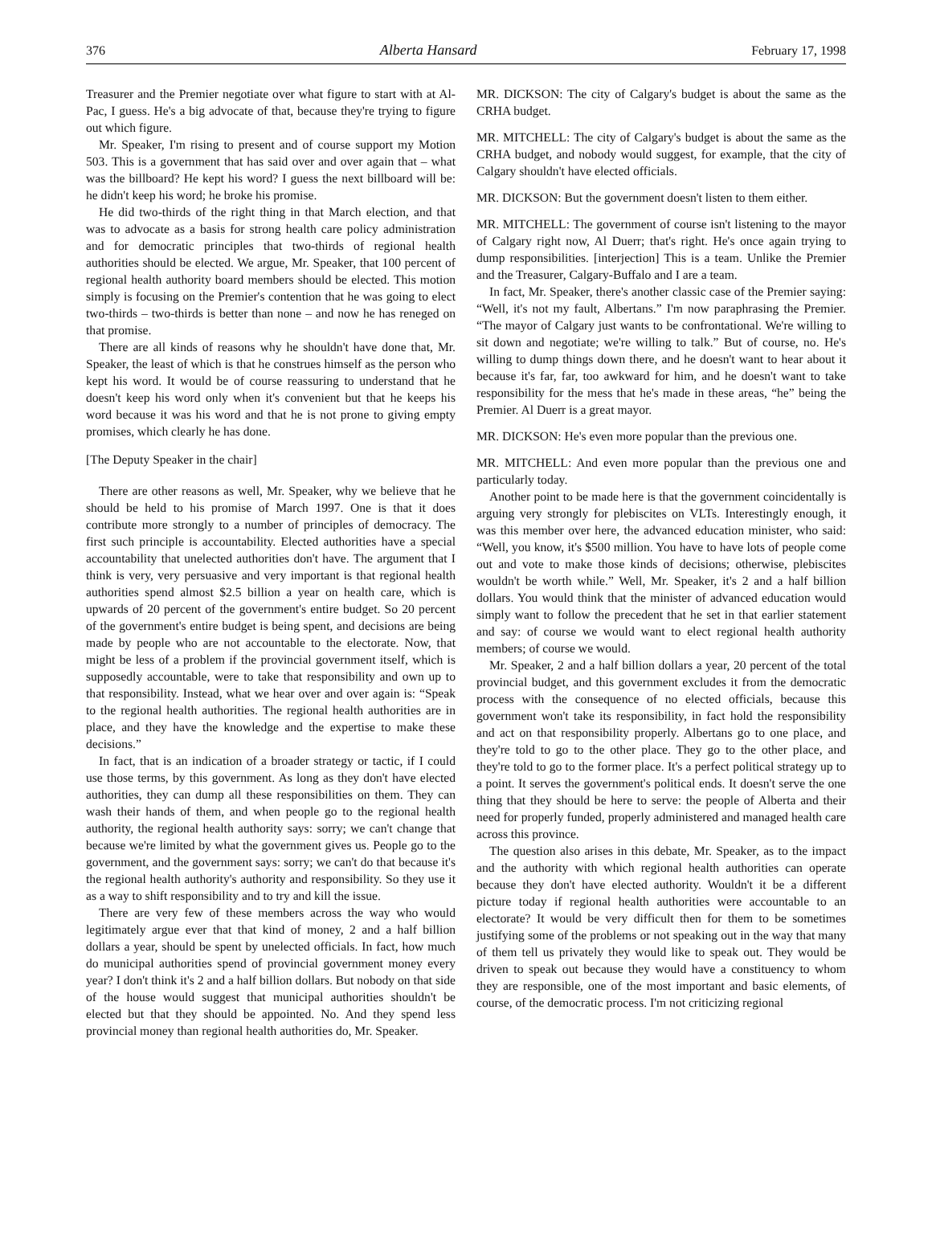376 Alberta Hansard February 17, 1998
Treasurer and the Premier negotiate over what figure to start with at Al-Pac, I guess. He's a big advocate of that, because they're trying to figure out which figure.
Mr. Speaker, I'm rising to present and of course support my Motion 503. This is a government that has said over and over again that – what was the billboard? He kept his word? I guess the next billboard will be: he didn't keep his word; he broke his promise.
He did two-thirds of the right thing in that March election, and that was to advocate as a basis for strong health care policy administration and for democratic principles that two-thirds of regional health authorities should be elected. We argue, Mr. Speaker, that 100 percent of regional health authority board members should be elected. This motion simply is focusing on the Premier's contention that he was going to elect two-thirds – two-thirds is better than none – and now he has reneged on that promise.
There are all kinds of reasons why he shouldn't have done that, Mr. Speaker, the least of which is that he construes himself as the person who kept his word. It would be of course reassuring to understand that he doesn't keep his word only when it's convenient but that he keeps his word because it was his word and that he is not prone to giving empty promises, which clearly he has done.
[The Deputy Speaker in the chair]
There are other reasons as well, Mr. Speaker, why we believe that he should be held to his promise of March 1997. One is that it does contribute more strongly to a number of principles of democracy. The first such principle is accountability. Elected authorities have a special accountability that unelected authorities don't have. The argument that I think is very, very persuasive and very important is that regional health authorities spend almost $2.5 billion a year on health care, which is upwards of 20 percent of the government's entire budget. So 20 percent of the government's entire budget is being spent, and decisions are being made by people who are not accountable to the electorate. Now, that might be less of a problem if the provincial government itself, which is supposedly accountable, were to take that responsibility and own up to that responsibility. Instead, what we hear over and over again is: “Speak to the regional health authorities. The regional health authorities are in place, and they have the knowledge and the expertise to make these decisions.”
In fact, that is an indication of a broader strategy or tactic, if I could use those terms, by this government. As long as they don't have elected authorities, they can dump all these responsibilities on them. They can wash their hands of them, and when people go to the regional health authority, the regional health authority says: sorry; we can't change that because we're limited by what the government gives us. People go to the government, and the government says: sorry; we can't do that because it's the regional health authority's authority and responsibility. So they use it as a way to shift responsibility and to try and kill the issue.
There are very few of these members across the way who would legitimately argue ever that that kind of money, 2 and a half billion dollars a year, should be spent by unelected officials. In fact, how much do municipal authorities spend of provincial government money every year? I don't think it's 2 and a half billion dollars. But nobody on that side of the house would suggest that municipal authorities shouldn't be elected but that they should be appointed. No. And they spend less provincial money than regional health authorities do, Mr. Speaker.
MR. DICKSON: The city of Calgary's budget is about the same as the CRHA budget.
MR. MITCHELL: The city of Calgary's budget is about the same as the CRHA budget, and nobody would suggest, for example, that the city of Calgary shouldn't have elected officials.
MR. DICKSON: But the government doesn't listen to them either.
MR. MITCHELL: The government of course isn't listening to the mayor of Calgary right now, Al Duerr; that's right. He's once again trying to dump responsibilities. [interjection] This is a team. Unlike the Premier and the Treasurer, Calgary-Buffalo and I are a team.
In fact, Mr. Speaker, there's another classic case of the Premier saying: “Well, it's not my fault, Albertans.” I'm now paraphrasing the Premier. “The mayor of Calgary just wants to be confrontational. We're willing to sit down and negotiate; we're willing to talk.” But of course, no. He's willing to dump things down there, and he doesn't want to hear about it because it's far, far, too awkward for him, and he doesn't want to take responsibility for the mess that he's made in these areas, “he” being the Premier. Al Duerr is a great mayor.
MR. DICKSON: He's even more popular than the previous one.
MR. MITCHELL: And even more popular than the previous one and particularly today.
Another point to be made here is that the government coincidentally is arguing very strongly for plebiscites on VLTs. Interestingly enough, it was this member over here, the advanced education minister, who said: “Well, you know, it's $500 million. You have to have lots of people come out and vote to make those kinds of decisions; otherwise, plebiscites wouldn't be worth while.” Well, Mr. Speaker, it's 2 and a half billion dollars. You would think that the minister of advanced education would simply want to follow the precedent that he set in that earlier statement and say: of course we would want to elect regional health authority members; of course we would.
Mr. Speaker, 2 and a half billion dollars a year, 20 percent of the total provincial budget, and this government excludes it from the democratic process with the consequence of no elected officials, because this government won't take its responsibility, in fact hold the responsibility and act on that responsibility properly. Albertans go to one place, and they're told to go to the other place. They go to the other place, and they're told to go to the former place. It's a perfect political strategy up to a point. It serves the government's political ends. It doesn't serve the one thing that they should be here to serve: the people of Alberta and their need for properly funded, properly administered and managed health care across this province.
The question also arises in this debate, Mr. Speaker, as to the impact and the authority with which regional health authorities can operate because they don't have elected authority. Wouldn't it be a different picture today if regional health authorities were accountable to an electorate? It would be very difficult then for them to be sometimes justifying some of the problems or not speaking out in the way that many of them tell us privately they would like to speak out. They would be driven to speak out because they would have a constituency to whom they are responsible, one of the most important and basic elements, of course, of the democratic process. I'm not criticizing regional